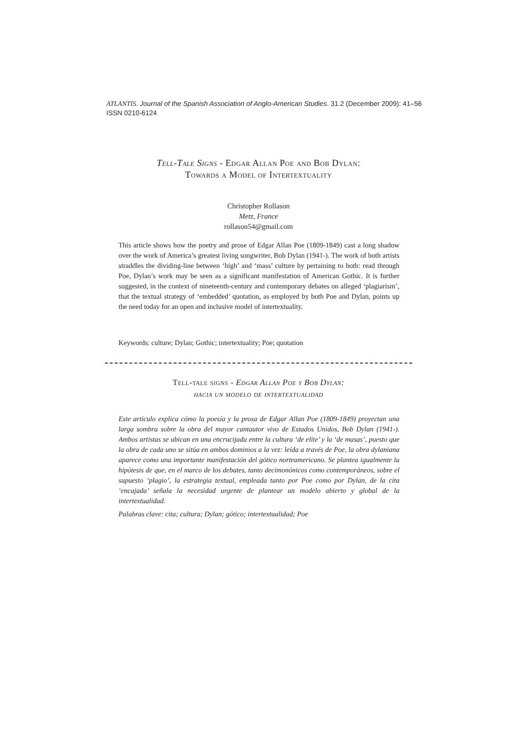ATLANTIS. Journal of the Spanish Association of Anglo-American Studies. 31.2 (December 2009): 41–56
ISSN 0210-6124
Tell-Tale Signs - Edgar Allan Poe and Bob Dylan:
Towards a Model of Intertextuality
Christopher Rollason
Metz, France
rollason54@gmail.com
This article shows how the poetry and prose of Edgar Allan Poe (1809-1849) cast a long shadow over the work of America’s greatest living songwriter, Bob Dylan (1941-). The work of both artists straddles the dividing-line between ‘high’ and ‘mass’ culture by pertaining to both: read through Poe, Dylan’s work may be seen as a significant manifestation of American Gothic. It is further suggested, in the context of nineteenth-century and contemporary debates on alleged ‘plagiarism’, that the textual strategy of ‘embedded’ quotation, as employed by both Poe and Dylan, points up the need today for an open and inclusive model of intertextuality.
Keywords: culture; Dylan; Gothic; intertextuality; Poe; quotation
Tell-tale signs - Edgar Allan Poe y Bob Dylan:
hacia un modelo de intertextualidad
Este artículo explica cómo la poesía y la prosa de Edgar Allan Poe (1809-1849) proyectan una larga sombra sobre la obra del mayor cantautor vivo de Estados Unidos, Bob Dylan (1941-). Ambos artistas se ubican en una encrucijada entre la cultura ‘de elite’ y la ‘de masas’, puesto que la obra de cada uno se sitúa en ambos dominios a la vez: leída a través de Poe, la obra dylaniana aparece como una importante manifestación del gótico norteamericano. Se plantea igualmente la hipótesis de que, en el marco de los debates, tanto decimonónicos como contemporáneos, sobre el supuesto ‘plagio’, la estrategia textual, empleada tanto por Poe como por Dylan, de la cita ‘encajada’ señala la necesidad urgente de plantear un modelo abierto y global de la intertextualidad.
Palabras clave: cita; cultura; Dylan; gótico; intertextualidad; Poe